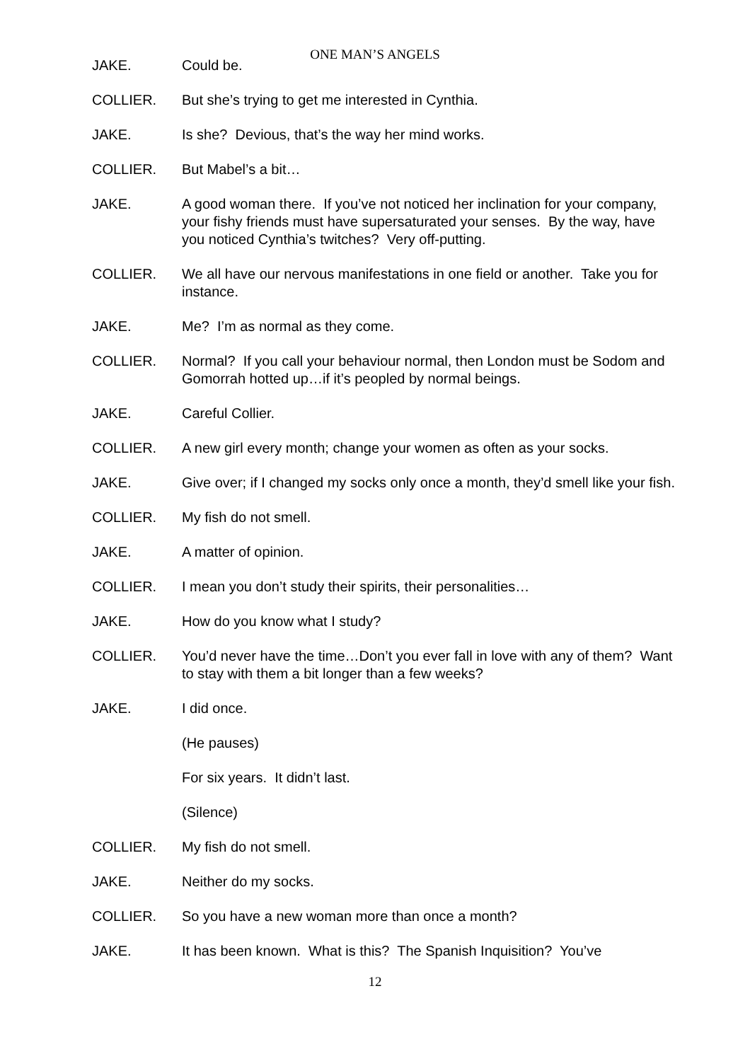ONE MAN’S ANGELS
JAKE. Could be.
COLLIER. But she’s trying to get me interested in Cynthia.
JAKE. Is she? Devious, that’s the way her mind works.
COLLIER. But Mabel’s a bit…
JAKE. A good woman there. If you’ve not noticed her inclination for your company, your fishy friends must have supersaturated your senses. By the way, have you noticed Cynthia’s twitches? Very off-putting.
COLLIER. We all have our nervous manifestations in one field or another. Take you for instance.
JAKE. Me? I’m as normal as they come.
COLLIER. Normal? If you call your behaviour normal, then London must be Sodom and Gomorrah hotted up…if it’s peopled by normal beings.
JAKE. Careful Collier.
COLLIER. A new girl every month; change your women as often as your socks.
JAKE. Give over; if I changed my socks only once a month, they’d smell like your fish.
COLLIER. My fish do not smell.
JAKE. A matter of opinion.
COLLIER. I mean you don’t study their spirits, their personalities…
JAKE. How do you know what I study?
COLLIER. You’d never have the time…Don’t you ever fall in love with any of them? Want to stay with them a bit longer than a few weeks?
JAKE. I did once.
(He pauses)
For six years. It didn’t last.
(Silence)
COLLIER. My fish do not smell.
JAKE. Neither do my socks.
COLLIER. So you have a new woman more than once a month?
JAKE. It has been known. What is this? The Spanish Inquisition? You’ve
12